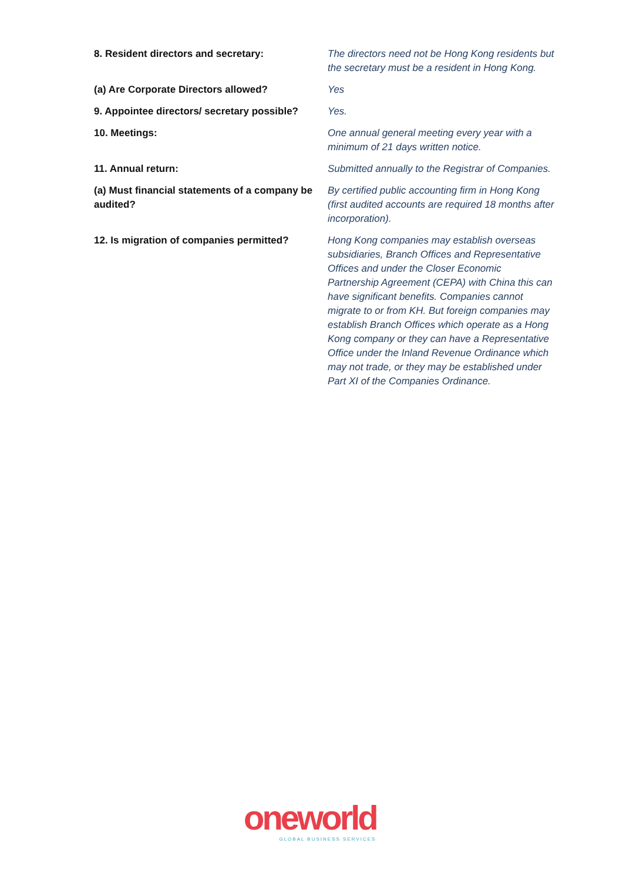| 8. Resident directors and secretary: | The directors need not be Hong Kong residents but the secretary must be a resident in Hong Kong. |
| (a) Are Corporate Directors allowed? | Yes |
| 9. Appointee directors/ secretary possible? | Yes. |
| 10. Meetings: | One annual general meeting every year with a minimum of 21 days written notice. |
| 11. Annual return: | Submitted annually to the Registrar of Companies. |
| (a) Must financial statements of a company be audited? | By certified public accounting firm in Hong Kong (first audited accounts are required 18 months after incorporation). |
| 12. Is migration of companies permitted? | Hong Kong companies may establish overseas subsidiaries, Branch Offices and Representative Offices and under the Closer Economic Partnership Agreement (CEPA) with China this can have significant benefits. Companies cannot migrate to or from KH. But foreign companies may establish Branch Offices which operate as a Hong Kong company or they can have a Representative Office under the Inland Revenue Ordinance which may not trade, or they may be established under Part XI of the Companies Ordinance. |
oneworld
GLOBAL BUSINESS SERVICES